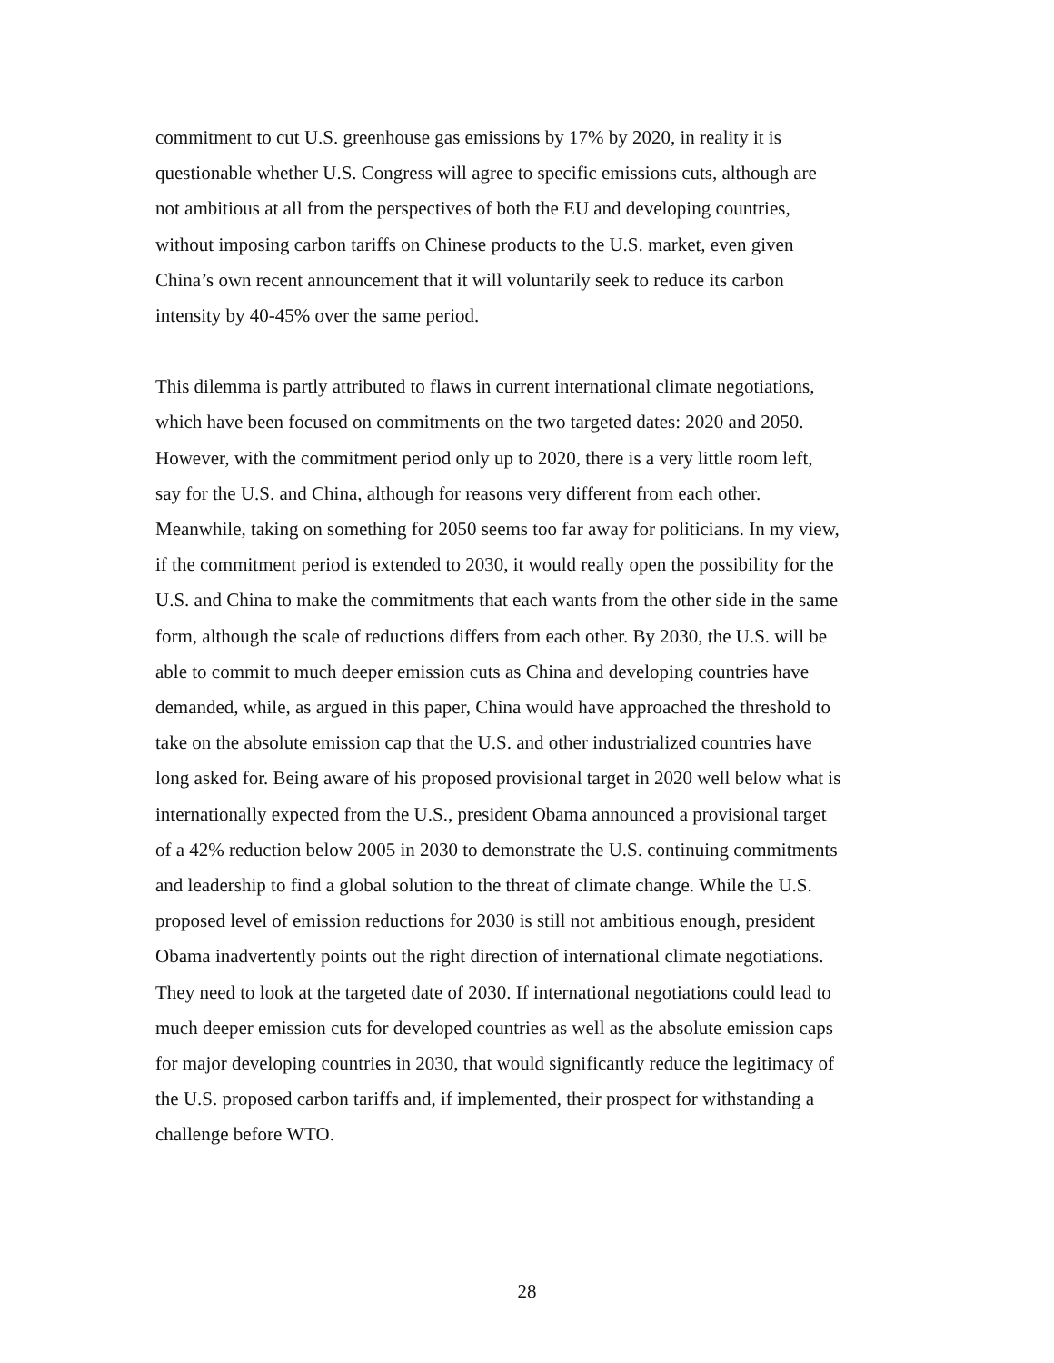commitment to cut U.S. greenhouse gas emissions by 17% by 2020, in reality it is
questionable whether U.S. Congress will agree to specific emissions cuts, although are
not ambitious at all from the perspectives of both the EU and developing countries,
without imposing carbon tariffs on Chinese products to the U.S. market, even given
China’s own recent announcement that it will voluntarily seek to reduce its carbon
intensity by 40-45% over the same period.
This dilemma is partly attributed to flaws in current international climate negotiations,
which have been focused on commitments on the two targeted dates: 2020 and 2050.
However, with the commitment period only up to 2020, there is a very little room left,
say for the U.S. and China, although for reasons very different from each other.
Meanwhile, taking on something for 2050 seems too far away for politicians. In my view,
if the commitment period is extended to 2030, it would really open the possibility for the
U.S. and China to make the commitments that each wants from the other side in the same
form, although the scale of reductions differs from each other. By 2030, the U.S. will be
able to commit to much deeper emission cuts as China and developing countries have
demanded, while, as argued in this paper, China would have approached the threshold to
take on the absolute emission cap that the U.S. and other industrialized countries have
long asked for. Being aware of his proposed provisional target in 2020 well below what is
internationally expected from the U.S., president Obama announced a provisional target
of a 42% reduction below 2005 in 2030 to demonstrate the U.S. continuing commitments
and leadership to find a global solution to the threat of climate change. While the U.S.
proposed level of emission reductions for 2030 is still not ambitious enough, president
Obama inadvertently points out the right direction of international climate negotiations.
They need to look at the targeted date of 2030. If international negotiations could lead to
much deeper emission cuts for developed countries as well as the absolute emission caps
for major developing countries in 2030, that would significantly reduce the legitimacy of
the U.S. proposed carbon tariffs and, if implemented, their prospect for withstanding a
challenge before WTO.
28